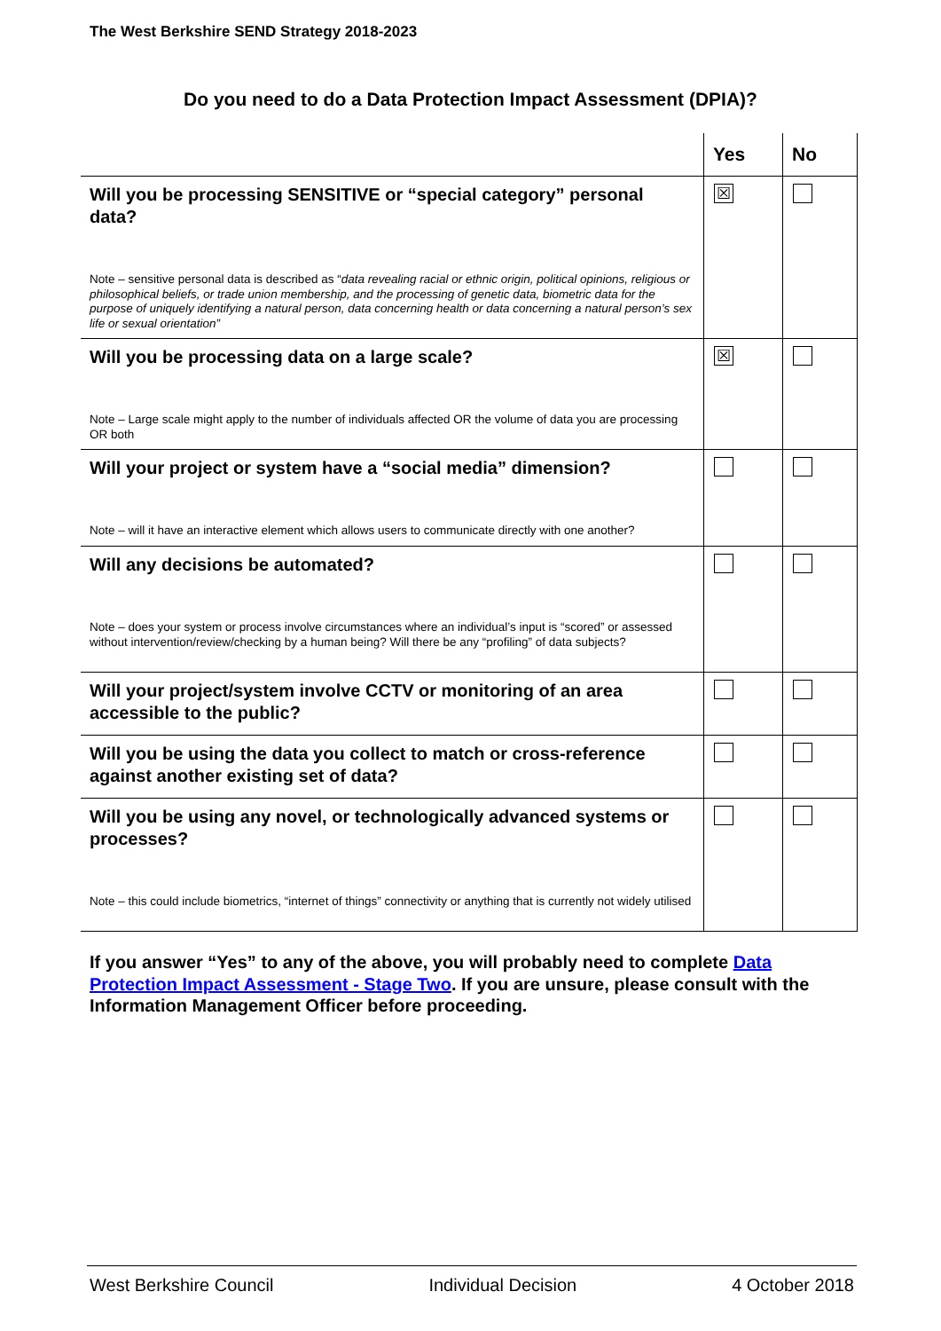The West Berkshire SEND Strategy 2018-2023
Do you need to do a Data Protection Impact Assessment (DPIA)?
| | Yes | No |
| --- | --- | --- |
| Will you be processing SENSITIVE or “special category” personal data? Note – sensitive personal data is described as “ data revealing racial or ethnic origin, political opinions, religious or philosophical beliefs, or trade union membership, and the processing of genetic data, biometric data for the purpose of uniquely identifying a natural person, data concerning health or data concerning a natural person’s sex life or sexual orientation” | ☒ | |
| Will you be processing data on a large scale? Note – Large scale might apply to the number of individuals affected OR the volume of data you are processing OR both | ☒ | |
| Will your project or system have a “social media” dimension? Note – will it have an interactive element which allows users to communicate directly with one another? | | |
| Will any decisions be automated? Note – does your system or process involve circumstances where an individual’s input is “scored” or assessed without intervention/review/checking by a human being? Will there be any “profiling” of data subjects? | | |
| Will your project/system involve CCTV or monitoring of an area accessible to the public? | | |
| Will you be using the data you collect to match or cross-reference against another existing set of data? | | |
| Will you be using any novel, or technologically advanced systems or processes? Note – this could include biometrics, “internet of things” connectivity or anything that is currently not widely utilised | | |
If you answer “Yes” to any of the above, you will probably need to complete Data Protection Impact Assessment - Stage Two. If you are unsure, please consult with the Information Management Officer before proceeding.
West Berkshire Council Individual Decision 4 October 2018